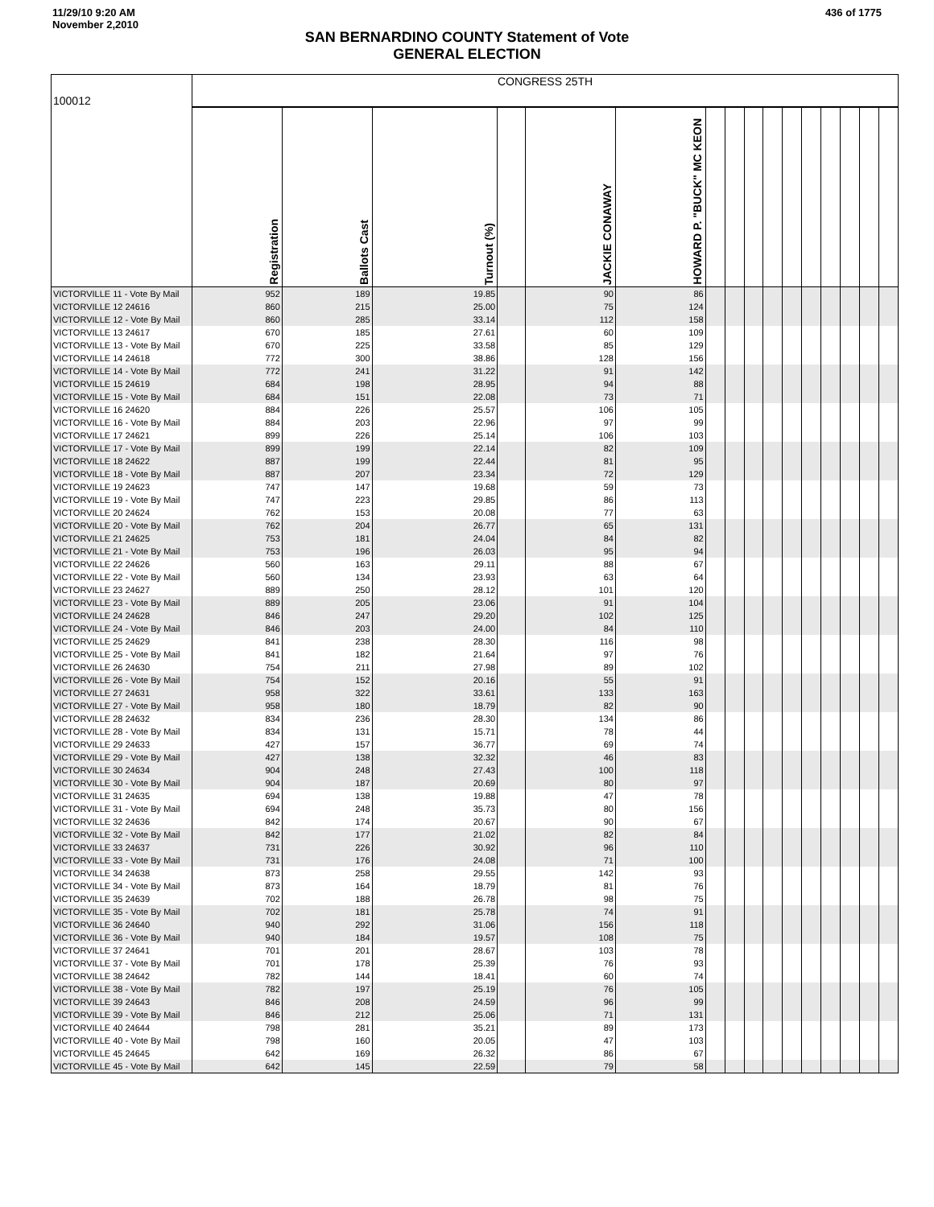11/29/10 9:20 AM
November 2,2010
436 of 1775
SAN BERNARDINO COUNTY Statement of Vote
GENERAL ELECTION
| 100012 | CONGRESS 25TH | | | | | | | | | | | | | | | |
| | Registration | Ballots Cast | Turnout (%) | | JACKIE CONAWAY | HOWARD P. "BUCK" MC KEON | | | | | | | | | | |
| VICTORVILLE 11 - Vote By Mail | 952 | 189 | 19.85 | | 90 | 86 | | | | | | | | | | |
| VICTORVILLE 12 24616 | 860 | 215 | 25.00 | | 75 | 124 | | | | | | | | | | |
| VICTORVILLE 12 - Vote By Mail | 860 | 285 | 33.14 | | 112 | 158 | | | | | | | | | | |
| VICTORVILLE 13 24617 | 670 | 185 | 27.61 | | 60 | 109 | | | | | | | | | | |
| VICTORVILLE 13 - Vote By Mail | 670 | 225 | 33.58 | | 85 | 129 | | | | | | | | | | |
| VICTORVILLE 14 24618 | 772 | 300 | 38.86 | | 128 | 156 | | | | | | | | | | |
| VICTORVILLE 14 - Vote By Mail | 772 | 241 | 31.22 | | 91 | 142 | | | | | | | | | | |
| VICTORVILLE 15 24619 | 684 | 198 | 28.95 | | 94 | 88 | | | | | | | | | | |
| VICTORVILLE 15 - Vote By Mail | 684 | 151 | 22.08 | | 73 | 71 | | | | | | | | | | |
| VICTORVILLE 16 24620 | 884 | 226 | 25.57 | | 106 | 105 | | | | | | | | | | |
| VICTORVILLE 16 - Vote By Mail | 884 | 203 | 22.96 | | 97 | 99 | | | | | | | | | | |
| VICTORVILLE 17 24621 | 899 | 226 | 25.14 | | 106 | 103 | | | | | | | | | | |
| VICTORVILLE 17 - Vote By Mail | 899 | 199 | 22.14 | | 82 | 109 | | | | | | | | | | |
| VICTORVILLE 18 24622 | 887 | 199 | 22.44 | | 81 | 95 | | | | | | | | | | |
| VICTORVILLE 18 - Vote By Mail | 887 | 207 | 23.34 | | 72 | 129 | | | | | | | | | | |
| VICTORVILLE 19 24623 | 747 | 147 | 19.68 | | 59 | 73 | | | | | | | | | | |
| VICTORVILLE 19 - Vote By Mail | 747 | 223 | 29.85 | | 86 | 113 | | | | | | | | | | |
| VICTORVILLE 20 24624 | 762 | 153 | 20.08 | | 77 | 63 | | | | | | | | | | |
| VICTORVILLE 20 - Vote By Mail | 762 | 204 | 26.77 | | 65 | 131 | | | | | | | | | | |
| VICTORVILLE 21 24625 | 753 | 181 | 24.04 | | 84 | 82 | | | | | | | | | | |
| VICTORVILLE 21 - Vote By Mail | 753 | 196 | 26.03 | | 95 | 94 | | | | | | | | | | |
| VICTORVILLE 22 24626 | 560 | 163 | 29.11 | | 88 | 67 | | | | | | | | | | |
| VICTORVILLE 22 - Vote By Mail | 560 | 134 | 23.93 | | 63 | 64 | | | | | | | | | | |
| VICTORVILLE 23 24627 | 889 | 250 | 28.12 | | 101 | 120 | | | | | | | | | | |
| VICTORVILLE 23 - Vote By Mail | 889 | 205 | 23.06 | | 91 | 104 | | | | | | | | | | |
| VICTORVILLE 24 24628 | 846 | 247 | 29.20 | | 102 | 125 | | | | | | | | | | |
| VICTORVILLE 24 - Vote By Mail | 846 | 203 | 24.00 | | 84 | 110 | | | | | | | | | | |
| VICTORVILLE 25 24629 | 841 | 238 | 28.30 | | 116 | 98 | | | | | | | | | | |
| VICTORVILLE 25 - Vote By Mail | 841 | 182 | 21.64 | | 97 | 76 | | | | | | | | | | |
| VICTORVILLE 26 24630 | 754 | 211 | 27.98 | | 89 | 102 | | | | | | | | | | |
| VICTORVILLE 26 - Vote By Mail | 754 | 152 | 20.16 | | 55 | 91 | | | | | | | | | | |
| VICTORVILLE 27 24631 | 958 | 322 | 33.61 | | 133 | 163 | | | | | | | | | | |
| VICTORVILLE 27 - Vote By Mail | 958 | 180 | 18.79 | | 82 | 90 | | | | | | | | | | |
| VICTORVILLE 28 24632 | 834 | 236 | 28.30 | | 134 | 86 | | | | | | | | | | |
| VICTORVILLE 28 - Vote By Mail | 834 | 131 | 15.71 | | 78 | 44 | | | | | | | | | | |
| VICTORVILLE 29 24633 | 427 | 157 | 36.77 | | 69 | 74 | | | | | | | | | | |
| VICTORVILLE 29 - Vote By Mail | 427 | 138 | 32.32 | | 46 | 83 | | | | | | | | | | |
| VICTORVILLE 30 24634 | 904 | 248 | 27.43 | | 100 | 118 | | | | | | | | | | |
| VICTORVILLE 30 - Vote By Mail | 904 | 187 | 20.69 | | 80 | 97 | | | | | | | | | | |
| VICTORVILLE 31 24635 | 694 | 138 | 19.88 | | 47 | 78 | | | | | | | | | | |
| VICTORVILLE 31 - Vote By Mail | 694 | 248 | 35.73 | | 80 | 156 | | | | | | | | | | |
| VICTORVILLE 32 24636 | 842 | 174 | 20.67 | | 90 | 67 | | | | | | | | | | |
| VICTORVILLE 32 - Vote By Mail | 842 | 177 | 21.02 | | 82 | 84 | | | | | | | | | | |
| VICTORVILLE 33 24637 | 731 | 226 | 30.92 | | 96 | 110 | | | | | | | | | | |
| VICTORVILLE 33 - Vote By Mail | 731 | 176 | 24.08 | | 71 | 100 | | | | | | | | | | |
| VICTORVILLE 34 24638 | 873 | 258 | 29.55 | | 142 | 93 | | | | | | | | | | |
| VICTORVILLE 34 - Vote By Mail | 873 | 164 | 18.79 | | 81 | 76 | | | | | | | | | | |
| VICTORVILLE 35 24639 | 702 | 188 | 26.78 | | 98 | 75 | | | | | | | | | | |
| VICTORVILLE 35 - Vote By Mail | 702 | 181 | 25.78 | | 74 | 91 | | | | | | | | | | |
| VICTORVILLE 36 24640 | 940 | 292 | 31.06 | | 156 | 118 | | | | | | | | | | |
| VICTORVILLE 36 - Vote By Mail | 940 | 184 | 19.57 | | 108 | 75 | | | | | | | | | | |
| VICTORVILLE 37 24641 | 701 | 201 | 28.67 | | 103 | 78 | | | | | | | | | | |
| VICTORVILLE 37 - Vote By Mail | 701 | 178 | 25.39 | | 76 | 93 | | | | | | | | | | |
| VICTORVILLE 38 24642 | 782 | 144 | 18.41 | | 60 | 74 | | | | | | | | | | |
| VICTORVILLE 38 - Vote By Mail | 782 | 197 | 25.19 | | 76 | 105 | | | | | | | | | | |
| VICTORVILLE 39 24643 | 846 | 208 | 24.59 | | 96 | 99 | | | | | | | | | | |
| VICTORVILLE 39 - Vote By Mail | 846 | 212 | 25.06 | | 71 | 131 | | | | | | | | | | |
| VICTORVILLE 40 24644 | 798 | 281 | 35.21 | | 89 | 173 | | | | | | | | | | |
| VICTORVILLE 40 - Vote By Mail | 798 | 160 | 20.05 | | 47 | 103 | | | | | | | | | | |
| VICTORVILLE 45 24645 | 642 | 169 | 26.32 | | 86 | 67 | | | | | | | | | | |
| VICTORVILLE 45 - Vote By Mail | 642 | 145 | 22.59 | | 79 | 58 | | | | | | | | | | |